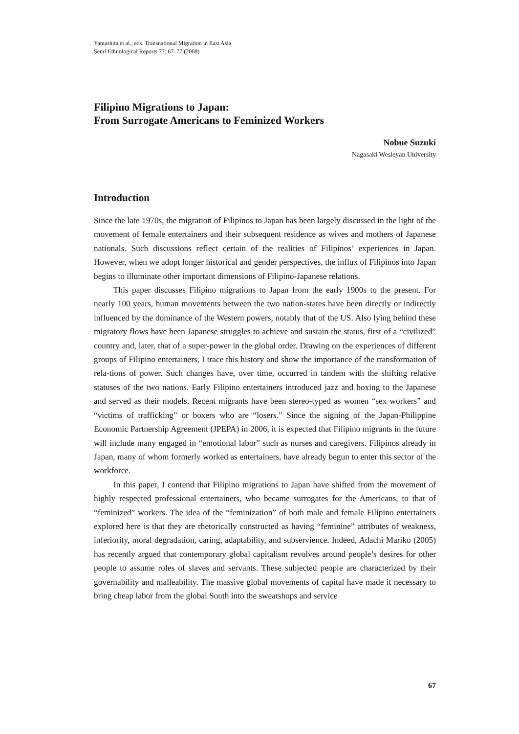Yamashita et al., eds. Transnational Migration in East Asia
Senri Ethnological Reports 77: 67–77 (2008)
Filipino Migrations to Japan:
From Surrogate Americans to Feminized Workers
Nobue Suzuki
Nagasaki Wesleyan University
Introduction
Since the late 1970s, the migration of Filipinos to Japan has been largely discussed in the light of the movement of female entertainers and their subsequent residence as wives and mothers of Japanese nationals. Such discussions reflect certain of the realities of Filipinos’ experiences in Japan. However, when we adopt longer historical and gender perspectives, the influx of Filipinos into Japan begins to illuminate other important dimensions of Filipino-Japanese relations.
This paper discusses Filipino migrations to Japan from the early 1900s to the present. For nearly 100 years, human movements between the two nation-states have been directly or indirectly influenced by the dominance of the Western powers, notably that of the US. Also lying behind these migratory flows have been Japanese struggles to achieve and sustain the status, first of a “civilized” country and, later, that of a super-power in the global order. Drawing on the experiences of different groups of Filipino entertainers, I trace this history and show the importance of the transformation of rela-tions of power. Such changes have, over time, occurred in tandem with the shifting relative statuses of the two nations. Early Filipino entertainers introduced jazz and boxing to the Japanese and served as their models. Recent migrants have been stereo-typed as women “sex workers” and “victims of trafficking” or boxers who are “losers.” Since the signing of the Japan-Philippine Economic Partnership Agreement (JPEPA) in 2006, it is expected that Filipino migrants in the future will include many engaged in “emotional labor” such as nurses and caregivers. Filipinos already in Japan, many of whom formerly worked as entertainers, have already begun to enter this sector of the workforce.
In this paper, I contend that Filipino migrations to Japan have shifted from the movement of highly respected professional entertainers, who became surrogates for the Americans, to that of “feminized” workers. The idea of the “feminization” of both male and female Filipino entertainers explored here is that they are rhetorically constructed as having “feminine” attributes of weakness, inferiority, moral degradation, caring, adaptability, and subservience. Indeed, Adachi Mariko (2005) has recently argued that contemporary global capitalism revolves around people’s desires for other people to assume roles of slaves and servants. These subjected people are characterized by their governability and malleability. The massive global movements of capital have made it necessary to bring cheap labor from the global South into the sweatshops and service
67